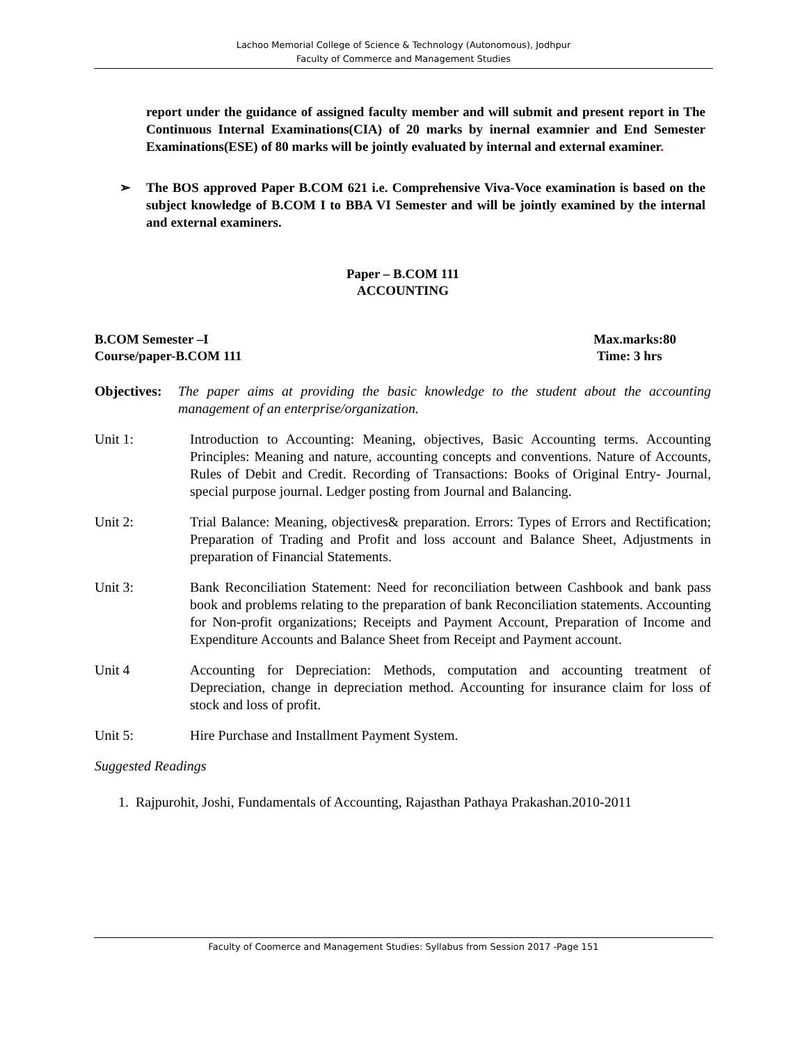Lachoo Memorial College of Science & Technology (Autonomous), Jodhpur
Faculty of Commerce and Management Studies
report under the guidance of assigned faculty member and will submit and present report in The Continuous Internal Examinations(CIA) of 20 marks by inernal examnier and End Semester Examinations(ESE) of 80 marks will be jointly evaluated by internal and external examiner.
➢ The BOS approved Paper B.COM 621 i.e. Comprehensive Viva-Voce examination is based on the subject knowledge of B.COM I to BBA VI Semester and will be jointly examined by the internal and external examiners.
Paper – B.COM 111
ACCOUNTING
B.COM Semester –I
Course/paper-B.COM 111
Max.marks:80
Time: 3 hrs
Objectives:
The paper aims at providing the basic knowledge to the student about the accounting management of an enterprise/organization.
Unit 1: Introduction to Accounting: Meaning, objectives, Basic Accounting terms. Accounting Principles: Meaning and nature, accounting concepts and conventions. Nature of Accounts, Rules of Debit and Credit. Recording of Transactions: Books of Original Entry- Journal, special purpose journal. Ledger posting from Journal and Balancing.
Unit 2: Trial Balance: Meaning, objectives& preparation. Errors: Types of Errors and Rectification; Preparation of Trading and Profit and loss account and Balance Sheet, Adjustments in preparation of Financial Statements.
Unit 3: Bank Reconciliation Statement: Need for reconciliation between Cashbook and bank pass book and problems relating to the preparation of bank Reconciliation statements. Accounting for Non-profit organizations; Receipts and Payment Account, Preparation of Income and Expenditure Accounts and Balance Sheet from Receipt and Payment account.
Unit 4 Accounting for Depreciation: Methods, computation and accounting treatment of Depreciation, change in depreciation method. Accounting for insurance claim for loss of stock and loss of profit.
Unit 5: Hire Purchase and Installment Payment System.
Suggested Readings
1. Rajpurohit, Joshi, Fundamentals of Accounting, Rajasthan Pathaya Prakashan.2010-2011
Faculty of Coomerce and Management Studies: Syllabus from Session 2017 -Page 151